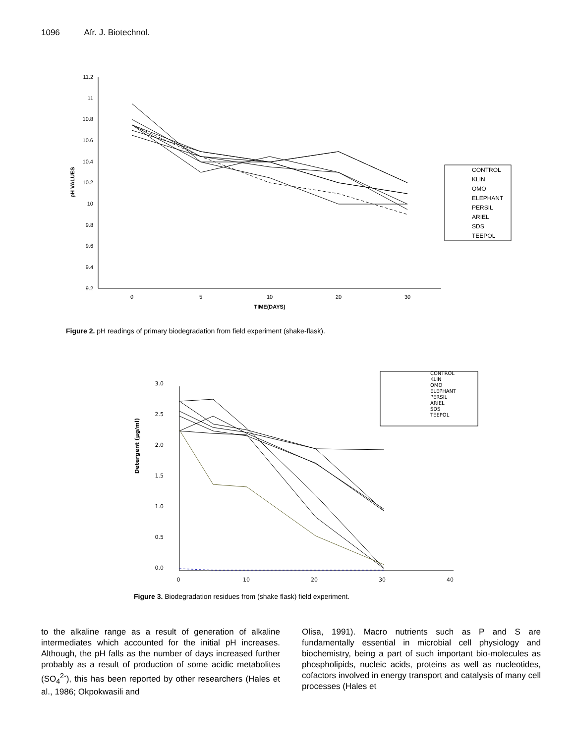1096 Afr. J. Biotechnol.
11.2
11
10.8
10.6
10.4
10.2
10
9.8
9.6
9.4
9.2
0
5
10
20
30
TIME(DAYS)
pH VALUES
CONTROL
KLIN
OMO
ELEPHANT
PERSIL
ARIEL
SDS
TEEPOL
Figure 2. pH readings of primary biodegradation from field experiment (shake-flask).
3.0
2.5
2.0
1.5
1.0
0.5
0.0
0
10
20
30
40
Detergent (µg/ml)
CONTROL
KLIN
OMO
ELEPHANT
PERSIL
ARIEL
SDS
TEEPOL
Figure 3. Biodegradation residues from (shake flask) field experiment.
to the alkaline range as a result of generation of alkaline intermediates which accounted for the initial pH increases. Although, the pH falls as the number of days increased further probably as a result of production of some acidic metabolites (SO<sub>4</sub><sup>2-</sup>), this has been reported by other researchers (Hales et al., 1986; Okpokwasili and
Olisa, 1991). Macro nutrients such as P and S are fundamentally essential in microbial cell physiology and biochemistry, being a part of such important bio-molecules as phospholipids, nucleic acids, proteins as well as nucleotides, cofactors involved in energy transport and catalysis of many cell processes (Hales et